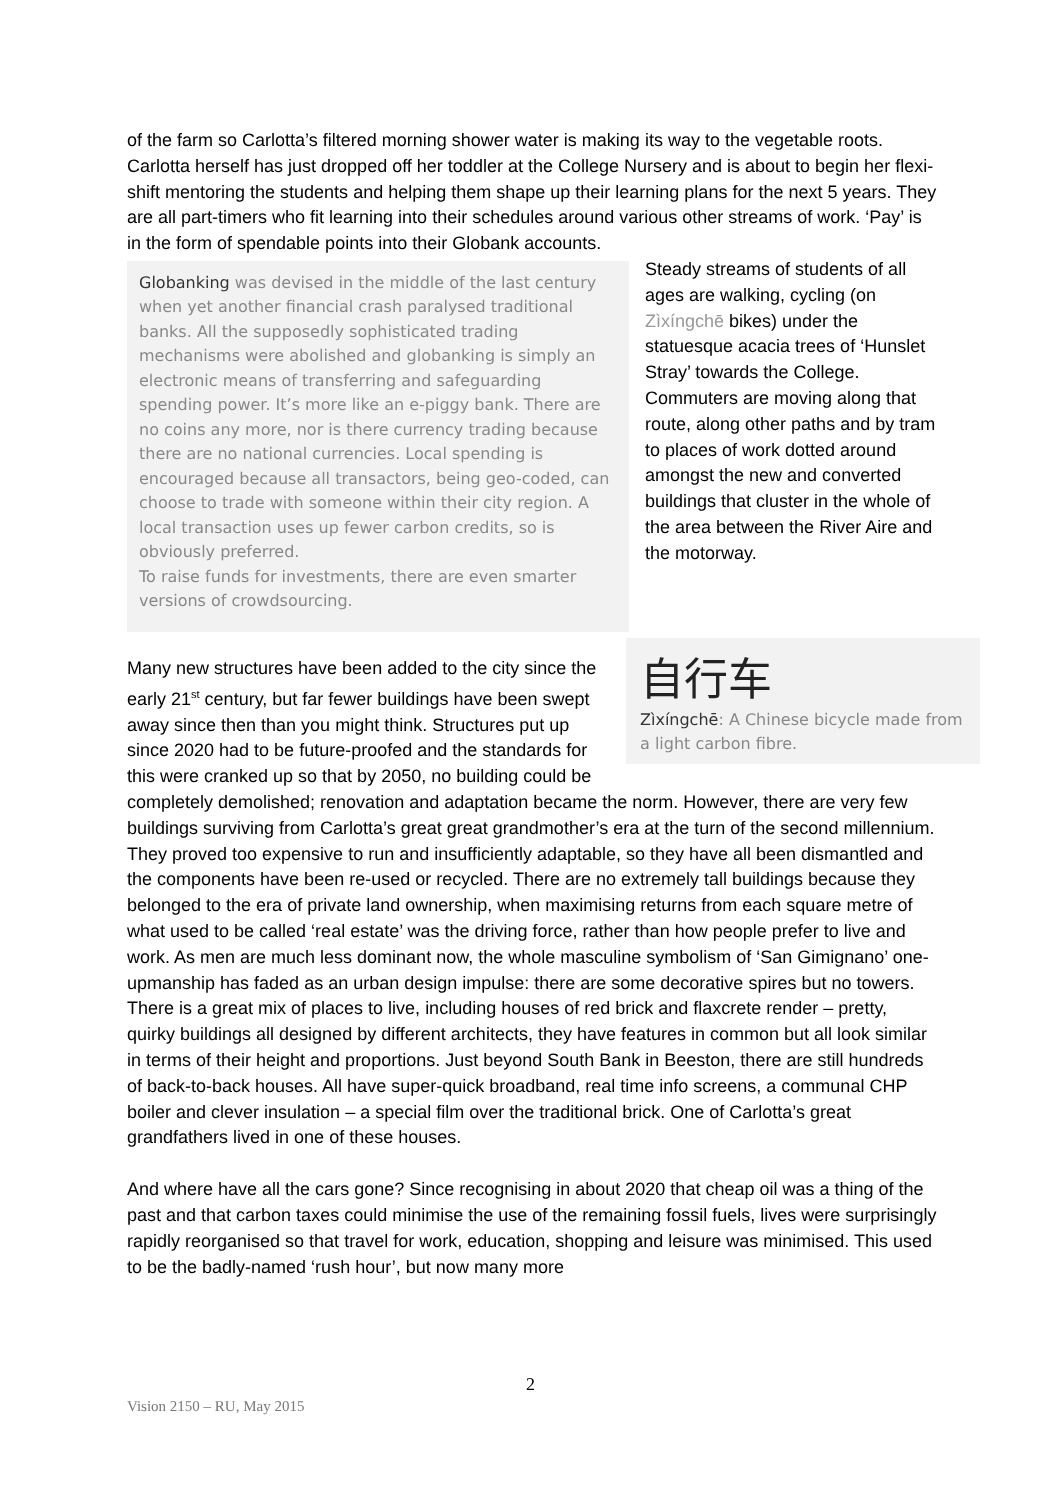of the farm so Carlotta’s filtered morning shower water is making its way to the vegetable roots. Carlotta herself has just dropped off her toddler at the College Nursery and is about to begin her flexi-shift mentoring the students and helping them shape up their learning plans for the next 5 years. They are all part-timers who fit learning into their schedules around various other streams of work. ‘Pay’ is in the form of spendable points into their Globank accounts.
Globanking was devised in the middle of the last century when yet another financial crash paralysed traditional banks. All the supposedly sophisticated trading mechanisms were abolished and globanking is simply an electronic means of transferring and safeguarding spending power. It’s more like an e-piggy bank. There are no coins any more, nor is there currency trading because there are no national currencies. Local spending is encouraged because all transactors, being geo-coded, can choose to trade with someone within their city region. A local transaction uses up fewer carbon credits, so is obviously preferred.
To raise funds for investments, there are even smarter versions of crowdsourcing.
Steady streams of students of all ages are walking, cycling (on Zìxíngchē bikes) under the statuesque acacia trees of ‘Hunslet Stray’ towards the College. Commuters are moving along that route, along other paths and by tram to places of work dotted around amongst the new and converted buildings that cluster in the whole of the area between the River Aire and the motorway.
自行车
Zìxíngchē: A Chinese bicycle made from a light carbon fibre.
Many new structures have been added to the city since the early 21<sup>st</sup> century, but far fewer buildings have been swept away since then than you might think. Structures put up since 2020 had to be future-proofed and the standards for this were cranked up so that by 2050, no building could be completely demolished; renovation and adaptation became the norm. However, there are very few buildings surviving from Carlotta’s great great grandmother’s era at the turn of the second millennium. They proved too expensive to run and insufficiently adaptable, so they have all been dismantled and the components have been re-used or recycled. There are no extremely tall buildings because they belonged to the era of private land ownership, when maximising returns from each square metre of what used to be called ‘real estate’ was the driving force, rather than how people prefer to live and work. As men are much less dominant now, the whole masculine symbolism of ‘San Gimignano’ one-upmanship has faded as an urban design impulse: there are some decorative spires but no towers. There is a great mix of places to live, including houses of red brick and flaxcrete render – pretty, quirky buildings all designed by different architects, they have features in common but all look similar in terms of their height and proportions. Just beyond South Bank in Beeston, there are still hundreds of back-to-back houses. All have super-quick broadband, real time info screens, a communal CHP boiler and clever insulation – a special film over the traditional brick. One of Carlotta’s great grandfathers lived in one of these houses.
And where have all the cars gone? Since recognising in about 2020 that cheap oil was a thing of the past and that carbon taxes could minimise the use of the remaining fossil fuels, lives were surprisingly rapidly reorganised so that travel for work, education, shopping and leisure was minimised. This used to be the badly-named ‘rush hour’, but now many more
2
Vision 2150 – RU, May 2015